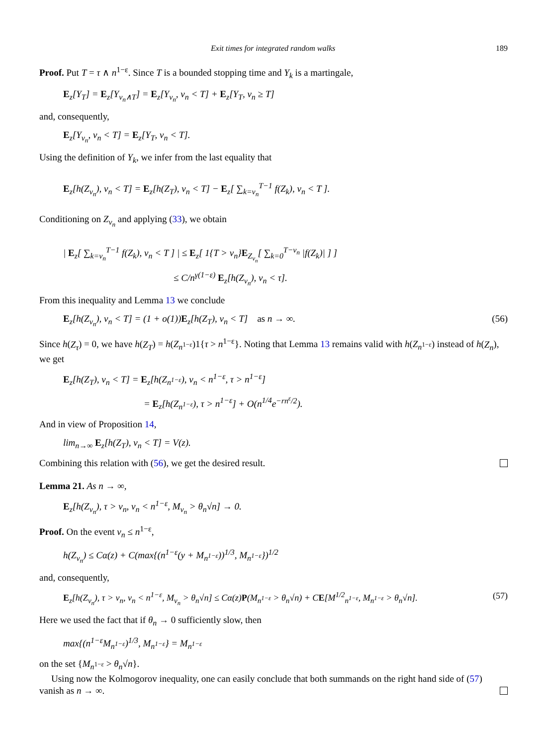Exit times for integrated random walks 189
Proof. Put T = τ ∧ n<sup>1−ε</sup>. Since T is a bounded stopping time and Y<sub>k</sub> is a martingale,
E<sub>z</sub>[Y<sub>T</sub>] = E<sub>z</sub>[Y<sub>ν<sub>n</sub>∧T</sub>] = E<sub>z</sub>[Y<sub>ν<sub>n</sub></sub>, ν<sub>n</sub> < T] + E<sub>z</sub>[Y<sub>T</sub>, ν<sub>n</sub> ≥ T]
and, consequently,
E<sub>z</sub>[Y<sub>ν<sub>n</sub></sub>, ν<sub>n</sub> < T] = E<sub>z</sub>[Y<sub>T</sub>, ν<sub>n</sub> < T].
Using the definition of Y<sub>k</sub>, we infer from the last equality that
E<sub>z</sub>[h(Z<sub>ν<sub>n</sub></sub>), ν<sub>n</sub> < T] = E<sub>z</sub>[h(Z<sub>T</sub>), ν<sub>n</sub> < T] − E<sub>z</sub>[ ∑<sub>k=ν<sub>n</sub></sub><sup>T−1</sup> f(Z<sub>k</sub>), ν<sub>n</sub> < T ].
Conditioning on Z<sub>ν<sub>n</sub></sub> and applying (33), we obtain
| E<sub>z</sub>[ ∑<sub>k=ν<sub>n</sub></sub><sup>T−1</sup> f(Z<sub>k</sub>), ν<sub>n</sub> < T ] | ≤ E<sub>z</sub>[ 1{T > ν<sub>n</sub>}E<sub>Z<sub>ν<sub>n</sub></sub></sub>[ ∑<sub>k=0</sub><sup>T−ν<sub>n</sub></sup> |f(Z<sub>k</sub>)| ] ]
≤ C/n<sup>γ(1−ε)</sup> E<sub>z</sub>[h(Z<sub>ν<sub>n</sub></sub>), ν<sub>n</sub> < τ].
From this inequality and Lemma 13 we conclude
E<sub>z</sub>[h(Z<sub>ν<sub>n</sub></sub>), ν<sub>n</sub> < T] = (1 + o(1))E<sub>z</sub>[h(Z<sub>T</sub>), ν<sub>n</sub> < T] as n → ∞. (56)
Since h(Z<sub>τ</sub>) = 0, we have h(Z<sub>T</sub>) = h(Z<sub>n<sup>1−ε</sup></sub>)1{τ > n<sup>1−ε</sup>}. Noting that Lemma 13 remains valid with h(Z<sub>n<sup>1−ε</sup></sub>) instead of h(Z<sub>n</sub>), we get
E<sub>z</sub>[h(Z<sub>T</sub>), ν<sub>n</sub> < T] = E<sub>z</sub>[h(Z<sub>n<sup>1−ε</sup></sub>), ν<sub>n</sub> < n<sup>1−ε</sup>, τ > n<sup>1−ε</sup>]
= E<sub>z</sub>[h(Z<sub>n<sup>1−ε</sup></sub>), τ > n<sup>1−ε</sup>] + O(n<sup>1/4</sup>e<sup>−rn<sup>ε</sup>/2</sup>).
And in view of Proposition 14,
lim<sub>n→∞</sub> E<sub>z</sub>[h(Z<sub>T</sub>), ν<sub>n</sub> < T] = V(z).
Combining this relation with (56), we get the desired result.
Lemma 21. As n → ∞,
E<sub>z</sub>[h(Z<sub>ν<sub>n</sub></sub>), τ > ν<sub>n</sub>, ν<sub>n</sub> < n<sup>1−ε</sup>, M<sub>ν<sub>n</sub></sub> > θ<sub>n</sub>√n] → 0.
Proof. On the event ν<sub>n</sub> ≤ n<sup>1−ε</sup>,
h(Z<sub>ν<sub>n</sub></sub>) ≤ Cα(z) + C(max{(n<sup>1−ε</sup>(y + M<sub>n<sup>1−ε</sup></sub>))<sup>1/3</sup>, M<sub>n<sup>1−ε</sup></sub>})<sup>1/2</sup>
and, consequently,
E<sub>z</sub>[h(Z<sub>ν<sub>n</sub></sub>), τ > ν<sub>n</sub>, ν<sub>n</sub> < n<sup>1−ε</sup>, M<sub>ν<sub>n</sub></sub> > θ<sub>n</sub>√n] ≤ Cα(z)P(M<sub>n<sup>1−ε</sup></sub> > θ<sub>n</sub>√n) + CE[M<sup>1/2</sup><sub>n<sup>1−ε</sup></sub>, M<sub>n<sup>1−ε</sup></sub> > θ<sub>n</sub>√n]. (57)
Here we used the fact that if θ<sub>n</sub> → 0 sufficiently slow, then
max{(n<sup>1−ε</sup>M<sub>n<sup>1−ε</sup></sub>)<sup>1/3</sup>, M<sub>n<sup>1−ε</sup></sub>} = M<sub>n<sup>1−ε</sup></sub>
on the set {M<sub>n<sup>1−ε</sup></sub> > θ<sub>n</sub>√n}.
Using now the Kolmogorov inequality, one can easily conclude that both summands on the right hand side of (57) vanish as n → ∞.